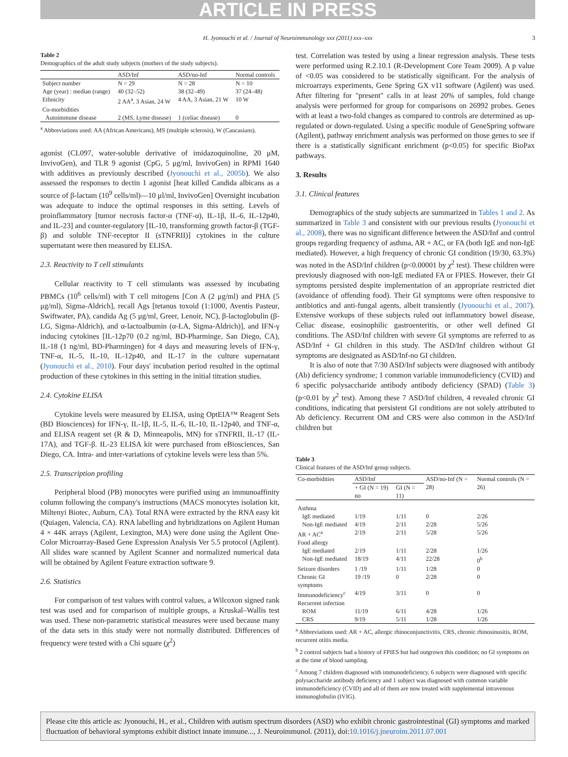ARTICLE IN PRESS
H. Jyonouchi et al. / Journal of Neuroimmunology xxx (2011) xxx–xxx 3
Table 2
Demographics of the adult study subjects (mothers of the study subjects).
| | ASD/Inf | ASD/no-Inf | Normal controls |
| --- | --- | --- | --- |
| Subject number | N = 29 | N = 28 | N = 10 |
| Age (year) : median (range) | 40 (32–52) | 38 (32–49) | 37 (24–48) |
| Ethnicity | 2 AA<sup>a</sup>, 3 Asian, 24 W | 4 AA, 3 Asian, 21 W | 10 W |
| Co-morbidities | | | |
| Autoimmune disease | 2 (MS, Lyme disease) | 1 (celiac disease) | 0 |
<sup>a</sup> Abbreviations used: AA (African Americans), MS (multiple sclerosis), W (Caucasians).
agonist (CL097, water-soluble derivative of imidazoquinoline, 20 μM, InvivoGen), and TLR 9 agonist (CpG, 5 μg/ml, InvivoGen) in RPMI 1640 with additives as previously described (Jyonouchi et al., 2005b). We also assessed the responses to dectin 1 agonist [heat killed Candida albicans as a source of β-lactam (10<sup>9</sup> cells/ml)—10 μl/ml, InvivoGen] Overnight incubation was adequate to induce the optimal responses in this setting. Levels of proinflammatory [tumor necrosis factor-α (TNF-α), IL-1β, IL-6, IL-12p40, and IL-23] and counter-regulatory [IL-10, transforming growth factor-β (TGF-β) and soluble TNF-receptor II (sTNFRII)] cytokines in the culture supernatant were then measured by ELISA.
2.3. Reactivity to T cell stimulants
Cellular reactivity to T cell stimulants was assessed by incubating PBMCs (10<sup>6</sup> cells/ml) with T cell mitogens [Con A (2 μg/ml) and PHA (5 μg/ml), Sigma-Aldrich], recall Ags [tetanus toxoid (1:1000, Aventis Pasteur, Swiftwater, PA), candida Ag (5 μg/ml, Greer, Lenoir, NC), β-lactoglobulin (β-LG, Sigma-Aldrich), and α-lactoalbumin (α-LA, Sigma-Aldrich)], and IFN-γ inducing cytokines [IL-12p70 (0.2 ng/ml, BD-Pharminge, San Diego, CA), IL-18 (1 ng/ml, BD-Pharmingen) for 4 days and measuring levels of IFN-γ, TNF-α, IL-5, IL-10, IL-12p40, and IL-17 in the culture supernatant (Jyonouchi et al., 2010). Four days' incubation period resulted in the optimal production of these cytokines in this setting in the initial titration studies.
2.4. Cytokine ELISA
Cytokine levels were measured by ELISA, using OptEIA™ Reagent Sets (BD Biosciences) for IFN-γ, IL-1β, IL-5, IL-6, IL-10, IL-12p40, and TNF-α, and ELISA reagent set (R & D, Minneapolis, MN) for sTNFRII, IL-17 (IL-17A), and TGF-β. IL-23 ELISA kit were purchased from eBiosciences, San Diego, CA. Intra- and inter-variations of cytokine levels were less than 5%.
2.5. Transcription profiling
Peripheral blood (PB) monocytes were purified using an immunoaffinity column following the company's instructions (MACS monocytes isolation kit, Miltenyi Biotec, Auburn, CA). Total RNA were extracted by the RNA easy kit (Quiagen, Valencia, CA). RNA labelling and hybridizations on Agilent Human 4 × 44K arrays (Agilent, Lexington, MA) were done using the Agilent One-Color Microarray-Based Gene Expression Analysis Ver 5.5 protocol (Agilent). All slides ware scanned by Agilent Scanner and normalized numerical data will be obtained by Agilent Feature extraction software 9.
2.6. Statistics
For comparison of test values with control values, a Wilcoxon signed rank test was used and for comparison of multiple groups, a Kruskal–Wallis test was used. These non-parametric statistical measures were used because many of the data sets in this study were not normally distributed. Differences of frequency were tested with a Chi square (χ<sup>2</sup>)
test. Correlation was tested by using a linear regression analysis. These tests were performed using R.2.10.1 (R-Development Core Team 2009). A p value of <0.05 was considered to be statistically significant. For the analysis of microarrays experiments, Gene Spring GX v11 software (Agilent) was used. After filtering for "present" calls in at least 20% of samples, fold change analysis were performed for group for comparisons on 26992 probes. Genes with at least a two-fold changes as compared to controls are determined as up-regulated or down-regulated. Using a specific module of GeneSpring software (Agilent), pathway enrichment analysis was performed on those genes to see if there is a statistically significant enrichment (p<0.05) for specific BioPax pathways.
3. Results
3.1. Clinical features
Demographics of the study subjects are summarized in Tables 1 and 2. As summarized in Table 3 and consistent with our previous results (Jyonouchi et al., 2008), there was no significant difference between the ASD/Inf and control groups regarding frequency of asthma, AR + AC, or FA (both IgE and non-IgE mediated). However, a high frequency of chronic GI condition (19/30, 63.3%) was noted in the ASD/Inf children (p<0.00001 by χ<sup>2</sup> test). These children were previously diagnosed with non-IgE mediated FA or FPIES. However, their GI symptoms persisted despite implementation of an appropriate restricted diet (avoidance of offending food). Their GI symptoms were often responsive to antibiotics and anti-fungal agents, albeit transiently (Jyonouchi et al., 2007). Extensive workups of these subjects ruled out inflammatory bowel disease, Celiac disease, eosinophilic gastroenteritis, or other well defined GI conditions. The ASD/Inf children with severe GI symptoms are referred to as ASD/Inf + GI children in this study. The ASD/Inf children without GI symptoms are designated as ASD/Inf-no GI children.
It is also of note that 7/30 ASD/Inf subjects were diagnosed with antibody (Ab) deficiency syndrome; 1 common variable immunodeficiency (CVID) and 6 specific polysaccharide antibody antibody deficiency (SPAD) (Table 3) (p<0.01 by χ<sup>2</sup> test). Among these 7 ASD/Inf children, 4 revealed chronic GI conditions, indicating that persistent GI conditions are not solely attributed to Ab deficiency. Recurrent OM and CRS were also common in the ASD/Inf children but
Table 3
Clinical features of the ASD/Inf group subjects.
| Co-morbidities | ASD/Inf | | ASD/no-Inf (N = 28) | Normal controls (N = 26) |
| --- | --- | --- | --- | --- |
| | + GI (N = 19) no | GI (N = 11) | | |
| Asthma | | | | |
| IgE mediated | 1/19 | 1/11 | 0 | 2/26 |
| Non-IgE mediated | 4/19 | 2/11 | 2/28 | 5/26 |
| AR + AC<sup>a</sup> | 2/19 | 2/11 | 5/28 | 5/26 |
| Food allergy | | | | |
| IgE mediated | 2/19 | 1/11 | 2/28 | 1/26 |
| Non-IgE mediated | 18/19 | 4/11 | 22/28 | 0<sup>b</sup> |
| Seizure disorders | 1 /19 | 1/11 | 1/28 | 0 |
| Chronic GI symptoms | 19 /19 | 0 | 2/28 | 0 |
| Immunodeficiency<sup>c</sup> | 4/19 | 3/11 | 0 | 0 |
| Recurrent infection | | | | |
| ROM | 11/19 | 6/11 | 4/28 | 1/26 |
| CRS | 9/19 | 5/11 | 1/28 | 1/26 |
<sup>a</sup> Abbreviations used: AR + AC, allergic rhinoconjunctivitis, CRS, chronic rhinosinusitis, ROM, recurrent otitis media.
<sup>b</sup> 2 control subjects had a history of FPIES but had outgrown this condition; no GI symptoms on at the time of blood sampling.
<sup>c</sup> Among 7 children diagnosed with immunodeficiency, 6 subjects were diagnosed with specific polysaccharide antibody deficiency and 1 subject was diagnosed with common variable immunodeficiency (CVID) and all of them are now treated with supplemental intravenous immunoglobulin (IVIG).
Please cite this article as: Jyonouchi, H., et al., Children with autism spectrum disorders (ASD) who exhibit chronic gastrointestinal (GI) symptoms and marked fluctuation of behavioral symptoms exhibit distinct innate immune..., J. Neuroimmunol. (2011), doi:10.1016/j.jneuroim.2011.07.001